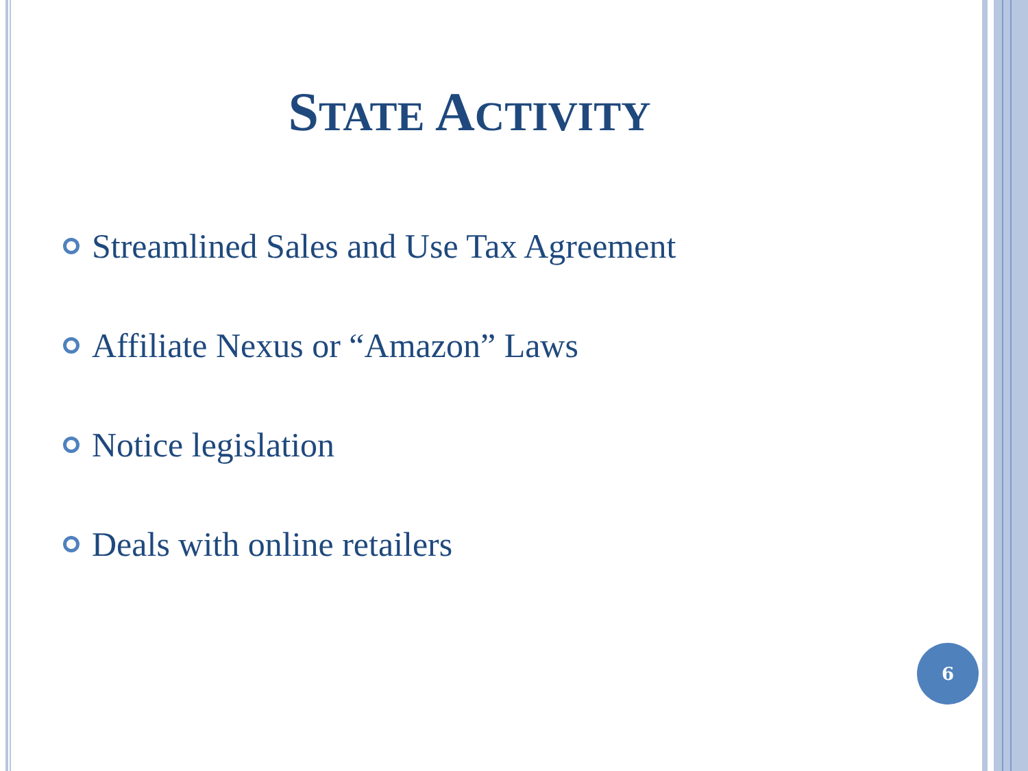STATE ACTIVITY
Streamlined Sales and Use Tax Agreement
Affiliate Nexus or “Amazon” Laws
Notice legislation
Deals with online retailers
6